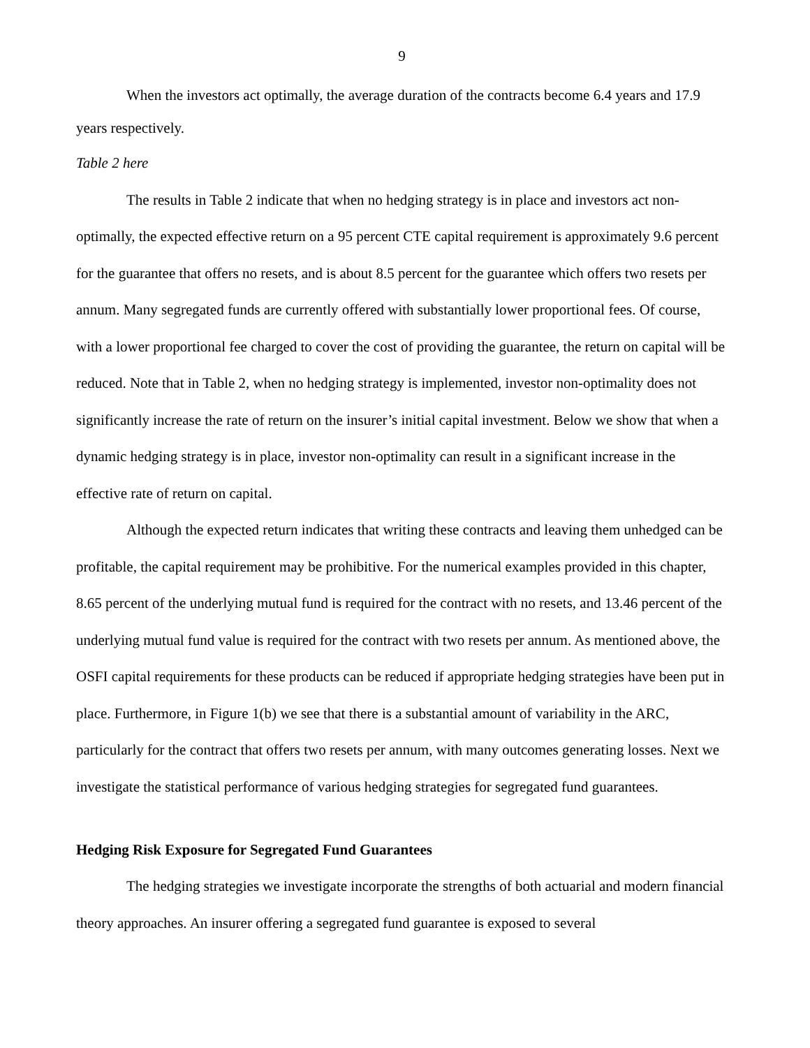9
When the investors act optimally, the average duration of the contracts become 6.4 years and 17.9 years respectively.
Table 2 here
The results in Table 2 indicate that when no hedging strategy is in place and investors act non-optimally, the expected effective return on a 95 percent CTE capital requirement is approximately 9.6 percent for the guarantee that offers no resets, and is about 8.5 percent for the guarantee which offers two resets per annum. Many segregated funds are currently offered with substantially lower proportional fees. Of course, with a lower proportional fee charged to cover the cost of providing the guarantee, the return on capital will be reduced. Note that in Table 2, when no hedging strategy is implemented, investor non-optimality does not significantly increase the rate of return on the insurer’s initial capital investment. Below we show that when a dynamic hedging strategy is in place, investor non-optimality can result in a significant increase in the effective rate of return on capital.
Although the expected return indicates that writing these contracts and leaving them unhedged can be profitable, the capital requirement may be prohibitive. For the numerical examples provided in this chapter, 8.65 percent of the underlying mutual fund is required for the contract with no resets, and 13.46 percent of the underlying mutual fund value is required for the contract with two resets per annum. As mentioned above, the OSFI capital requirements for these products can be reduced if appropriate hedging strategies have been put in place. Furthermore, in Figure 1(b) we see that there is a substantial amount of variability in the ARC, particularly for the contract that offers two resets per annum, with many outcomes generating losses. Next we investigate the statistical performance of various hedging strategies for segregated fund guarantees.
Hedging Risk Exposure for Segregated Fund Guarantees
The hedging strategies we investigate incorporate the strengths of both actuarial and modern financial theory approaches. An insurer offering a segregated fund guarantee is exposed to several